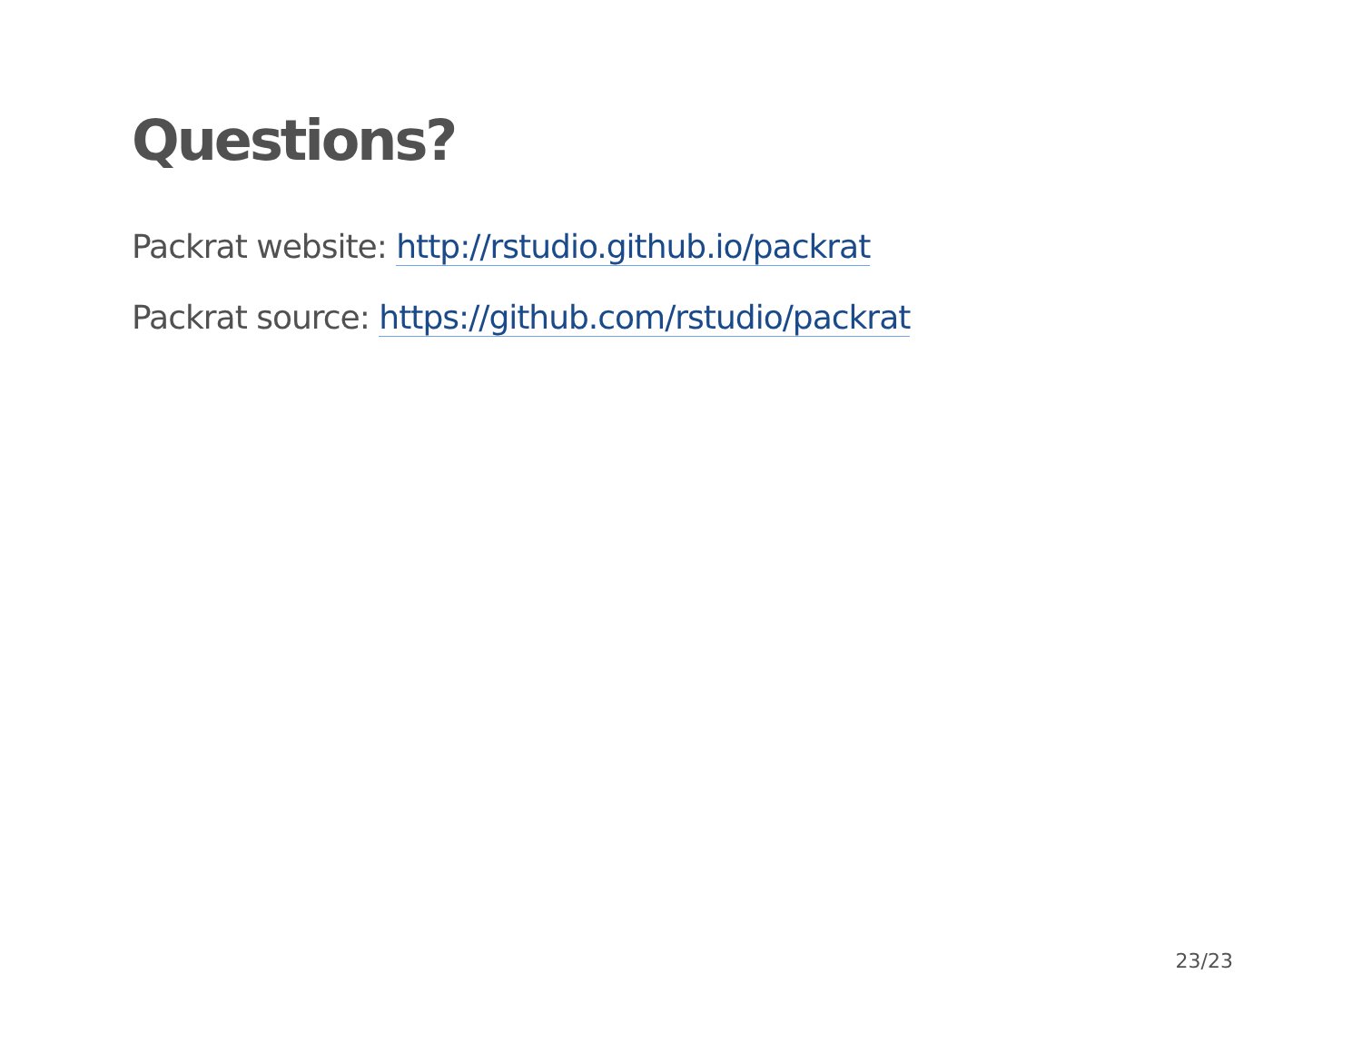Questions?
Packrat website: http://rstudio.github.io/packrat
Packrat source: https://github.com/rstudio/packrat
23/23